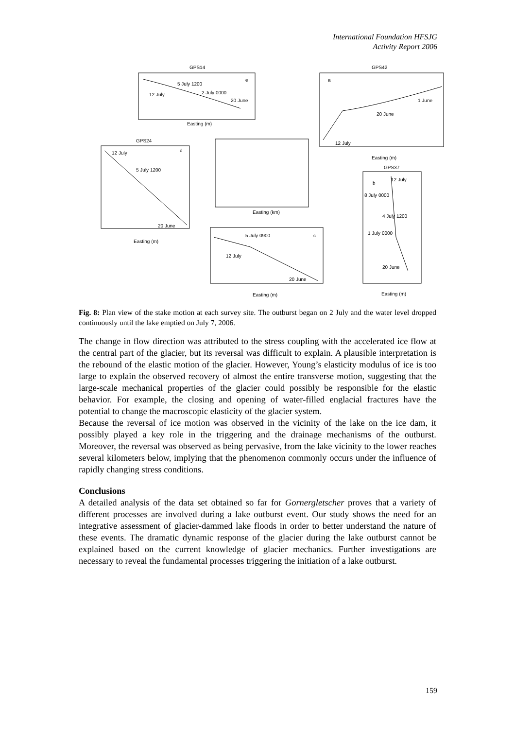International Foundation HFSJG
Activity Report 2006
GPS14
GPS42
GPS24
GPS37
e
a
d
b
c
5 July 1200
12 July
2 July 0000
20 June
20 June
1 June
12 July
12 July
5 July 1200
20 June
12 July
8 July 0000
4 July 1200
1 July 0000
20 June
5 July 0900
12 July
20 June
Easting (km)
Easting (m)
Easting (m)
Easting (m)
Easting (m)
Easting (m)
Fig. 8: Plan view of the stake motion at each survey site. The outburst began on 2 July and the water level dropped continuously until the lake emptied on July 7, 2006.
The change in flow direction was attributed to the stress coupling with the accelerated ice flow at the central part of the glacier, but its reversal was difficult to explain. A plausible interpretation is the rebound of the elastic motion of the glacier. However, Young’s elasticity modulus of ice is too large to explain the observed recovery of almost the entire transverse motion, suggesting that the large-scale mechanical properties of the glacier could possibly be responsible for the elastic behavior. For example, the closing and opening of water-filled englacial fractures have the potential to change the macroscopic elasticity of the glacier system.
Because the reversal of ice motion was observed in the vicinity of the lake on the ice dam, it possibly played a key role in the triggering and the drainage mechanisms of the outburst. Moreover, the reversal was observed as being pervasive, from the lake vicinity to the lower reaches several kilometers below, implying that the phenomenon commonly occurs under the influence of rapidly changing stress conditions.
Conclusions
A detailed analysis of the data set obtained so far for Gornergletscher proves that a variety of different processes are involved during a lake outburst event. Our study shows the need for an integrative assessment of glacier-dammed lake floods in order to better understand the nature of these events. The dramatic dynamic response of the glacier during the lake outburst cannot be explained based on the current knowledge of glacier mechanics. Further investigations are necessary to reveal the fundamental processes triggering the initiation of a lake outburst.
159